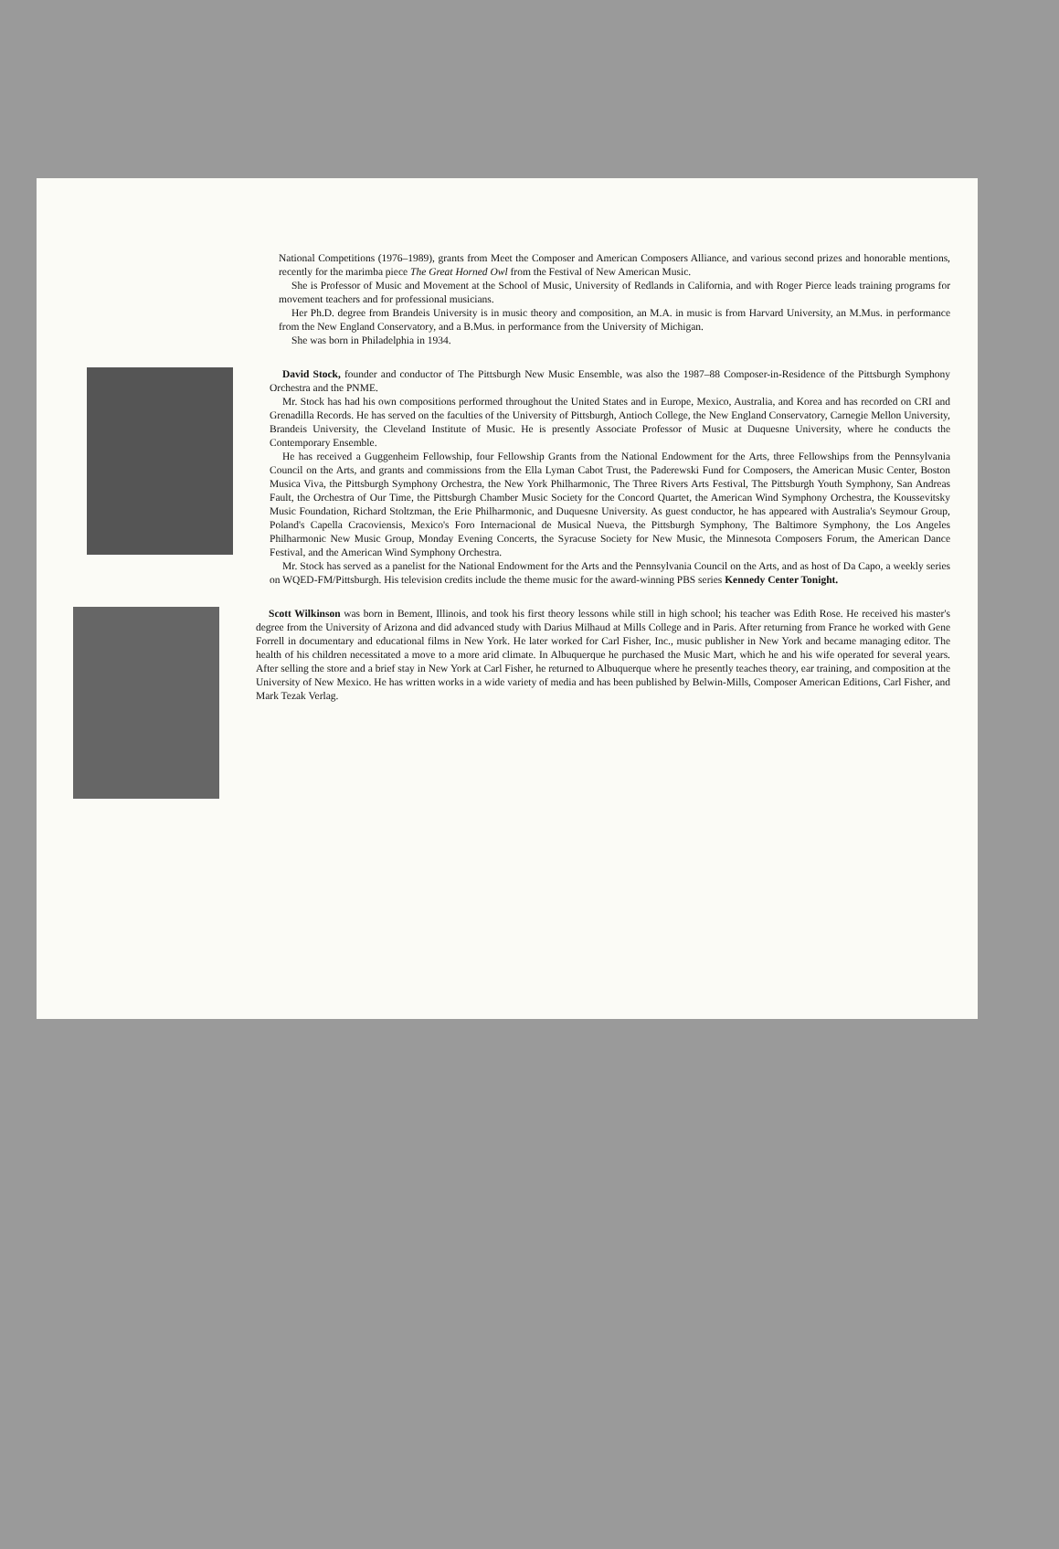National Competitions (1976–1989), grants from Meet the Composer and American Composers Alliance, and various second prizes and honorable mentions, recently for the marimba piece The Great Horned Owl from the Festival of New American Music.
She is Professor of Music and Movement at the School of Music, University of Redlands in California, and with Roger Pierce leads training programs for movement teachers and for professional musicians.
Her Ph.D. degree from Brandeis University is in music theory and composition, an M.A. in music is from Harvard University, an M.Mus. in performance from the New England Conservatory, and a B.Mus. in performance from the University of Michigan.
She was born in Philadelphia in 1934.
David Stock, founder and conductor of The Pittsburgh New Music Ensemble, was also the 1987–88 Composer-in-Residence of the Pittsburgh Symphony Orchestra and the PNME.
Mr. Stock has had his own compositions performed throughout the United States and in Europe, Mexico, Australia, and Korea and has recorded on CRI and Grenadilla Records. He has served on the faculties of the University of Pittsburgh, Antioch College, the New England Conservatory, Carnegie Mellon University, Brandeis University, the Cleveland Institute of Music. He is presently Associate Professor of Music at Duquesne University, where he conducts the Contemporary Ensemble.
He has received a Guggenheim Fellowship, four Fellowship Grants from the National Endowment for the Arts, three Fellowships from the Pennsylvania Council on the Arts, and grants and commissions from the Ella Lyman Cabot Trust, the Paderewski Fund for Composers, the American Music Center, Boston Musica Viva, the Pittsburgh Symphony Orchestra, the New York Philharmonic, The Three Rivers Arts Festival, The Pittsburgh Youth Symphony, San Andreas Fault, the Orchestra of Our Time, the Pittsburgh Chamber Music Society for the Concord Quartet, the American Wind Symphony Orchestra, the Koussevitsky Music Foundation, Richard Stoltzman, the Erie Philharmonic, and Duquesne University. As guest conductor, he has appeared with Australia's Seymour Group, Poland's Capella Cracoviensis, Mexico's Foro Internacional de Musical Nueva, the Pittsburgh Symphony, The Baltimore Symphony, the Los Angeles Philharmonic New Music Group, Monday Evening Concerts, the Syracuse Society for New Music, the Minnesota Composers Forum, the American Dance Festival, and the American Wind Symphony Orchestra.
Mr. Stock has served as a panelist for the National Endowment for the Arts and the Pennsylvania Council on the Arts, and as host of Da Capo, a weekly series on WQED-FM/Pittsburgh. His television credits include the theme music for the award-winning PBS series Kennedy Center Tonight.
Scott Wilkinson was born in Bement, Illinois, and took his first theory lessons while still in high school; his teacher was Edith Rose. He received his master's degree from the University of Arizona and did advanced study with Darius Milhaud at Mills College and in Paris. After returning from France he worked with Gene Forrell in documentary and educational films in New York. He later worked for Carl Fisher, Inc., music publisher in New York and became managing editor. The health of his children necessitated a move to a more arid climate. In Albuquerque he purchased the Music Mart, which he and his wife operated for several years. After selling the store and a brief stay in New York at Carl Fisher, he returned to Albuquerque where he presently teaches theory, ear training, and composition at the University of New Mexico. He has written works in a wide variety of media and has been published by Belwin-Mills, Composer American Editions, Carl Fisher, and Mark Tezak Verlag.